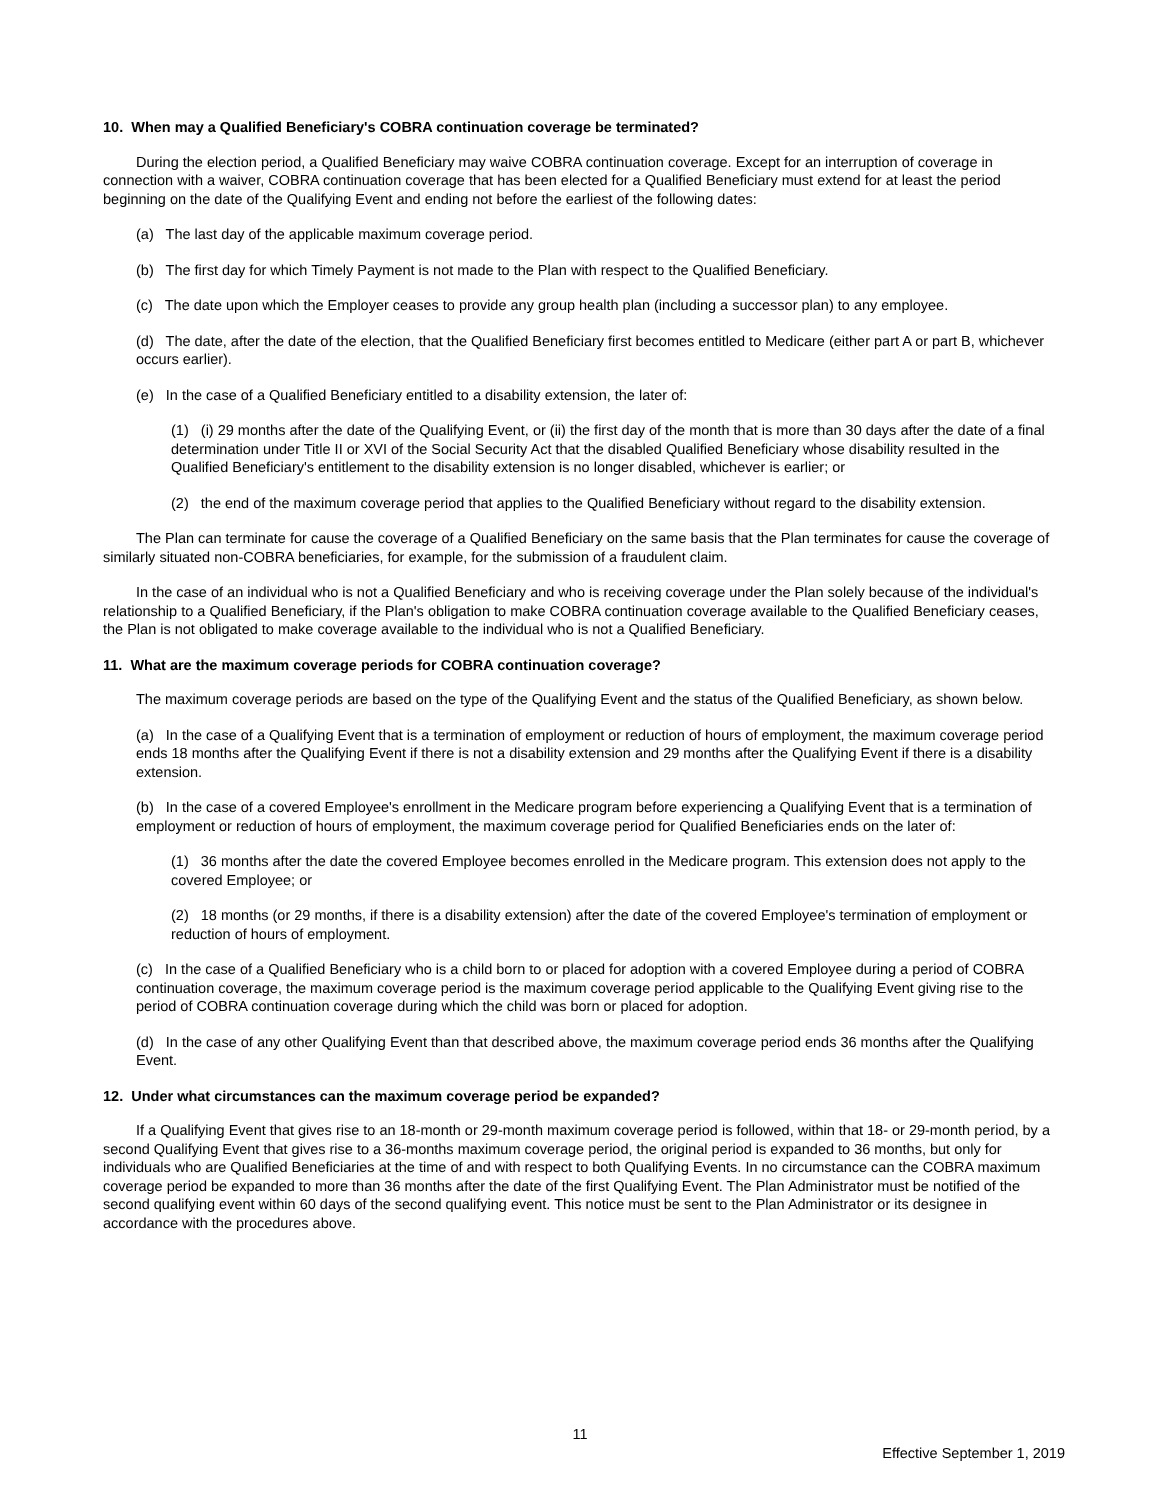10. When may a Qualified Beneficiary's COBRA continuation coverage be terminated?
During the election period, a Qualified Beneficiary may waive COBRA continuation coverage. Except for an interruption of coverage in connection with a waiver, COBRA continuation coverage that has been elected for a Qualified Beneficiary must extend for at least the period beginning on the date of the Qualifying Event and ending not before the earliest of the following dates:
(a) The last day of the applicable maximum coverage period.
(b) The first day for which Timely Payment is not made to the Plan with respect to the Qualified Beneficiary.
(c) The date upon which the Employer ceases to provide any group health plan (including a successor plan) to any employee.
(d) The date, after the date of the election, that the Qualified Beneficiary first becomes entitled to Medicare (either part A or part B, whichever occurs earlier).
(e) In the case of a Qualified Beneficiary entitled to a disability extension, the later of:
(1) (i) 29 months after the date of the Qualifying Event, or (ii) the first day of the month that is more than 30 days after the date of a final determination under Title II or XVI of the Social Security Act that the disabled Qualified Beneficiary whose disability resulted in the Qualified Beneficiary's entitlement to the disability extension is no longer disabled, whichever is earlier; or
(2) the end of the maximum coverage period that applies to the Qualified Beneficiary without regard to the disability extension.
The Plan can terminate for cause the coverage of a Qualified Beneficiary on the same basis that the Plan terminates for cause the coverage of similarly situated non-COBRA beneficiaries, for example, for the submission of a fraudulent claim.
In the case of an individual who is not a Qualified Beneficiary and who is receiving coverage under the Plan solely because of the individual's relationship to a Qualified Beneficiary, if the Plan's obligation to make COBRA continuation coverage available to the Qualified Beneficiary ceases, the Plan is not obligated to make coverage available to the individual who is not a Qualified Beneficiary.
11. What are the maximum coverage periods for COBRA continuation coverage?
The maximum coverage periods are based on the type of the Qualifying Event and the status of the Qualified Beneficiary, as shown below.
(a) In the case of a Qualifying Event that is a termination of employment or reduction of hours of employment, the maximum coverage period ends 18 months after the Qualifying Event if there is not a disability extension and 29 months after the Qualifying Event if there is a disability extension.
(b) In the case of a covered Employee's enrollment in the Medicare program before experiencing a Qualifying Event that is a termination of employment or reduction of hours of employment, the maximum coverage period for Qualified Beneficiaries ends on the later of:
(1) 36 months after the date the covered Employee becomes enrolled in the Medicare program. This extension does not apply to the covered Employee; or
(2) 18 months (or 29 months, if there is a disability extension) after the date of the covered Employee's termination of employment or reduction of hours of employment.
(c) In the case of a Qualified Beneficiary who is a child born to or placed for adoption with a covered Employee during a period of COBRA continuation coverage, the maximum coverage period is the maximum coverage period applicable to the Qualifying Event giving rise to the period of COBRA continuation coverage during which the child was born or placed for adoption.
(d) In the case of any other Qualifying Event than that described above, the maximum coverage period ends 36 months after the Qualifying Event.
12. Under what circumstances can the maximum coverage period be expanded?
If a Qualifying Event that gives rise to an 18-month or 29-month maximum coverage period is followed, within that 18- or 29-month period, by a second Qualifying Event that gives rise to a 36-months maximum coverage period, the original period is expanded to 36 months, but only for individuals who are Qualified Beneficiaries at the time of and with respect to both Qualifying Events. In no circumstance can the COBRA maximum coverage period be expanded to more than 36 months after the date of the first Qualifying Event. The Plan Administrator must be notified of the second qualifying event within 60 days of the second qualifying event. This notice must be sent to the Plan Administrator or its designee in accordance with the procedures above.
11
Effective September 1, 2019